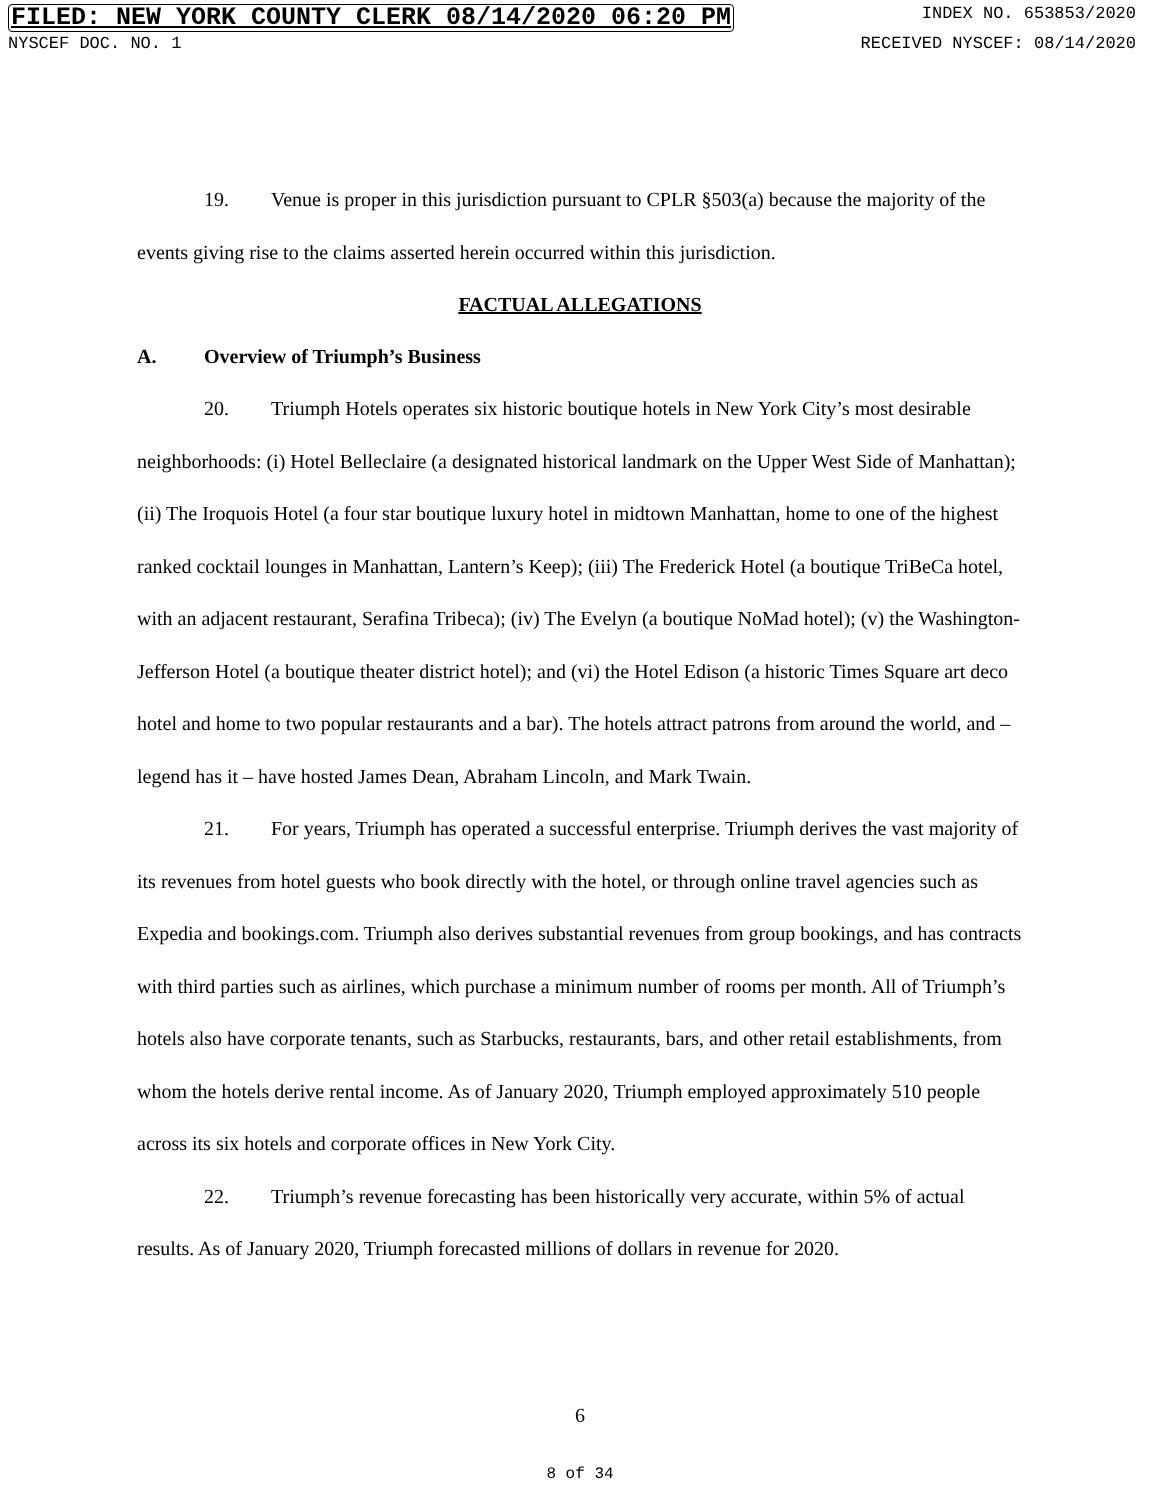FILED: NEW YORK COUNTY CLERK 08/14/2020 06:20 PM INDEX NO. 653853/2020
NYSCEF DOC. NO. 1 RECEIVED NYSCEF: 08/14/2020
19. Venue is proper in this jurisdiction pursuant to CPLR §503(a) because the majority of the events giving rise to the claims asserted herein occurred within this jurisdiction.
FACTUAL ALLEGATIONS
A. Overview of Triumph’s Business
20. Triumph Hotels operates six historic boutique hotels in New York City’s most desirable neighborhoods: (i) Hotel Belleclaire (a designated historical landmark on the Upper West Side of Manhattan); (ii) The Iroquois Hotel (a four star boutique luxury hotel in midtown Manhattan, home to one of the highest ranked cocktail lounges in Manhattan, Lantern’s Keep); (iii) The Frederick Hotel (a boutique TriBeCa hotel, with an adjacent restaurant, Serafina Tribeca); (iv) The Evelyn (a boutique NoMad hotel); (v) the Washington-Jefferson Hotel (a boutique theater district hotel); and (vi) the Hotel Edison (a historic Times Square art deco hotel and home to two popular restaurants and a bar). The hotels attract patrons from around the world, and – legend has it – have hosted James Dean, Abraham Lincoln, and Mark Twain.
21. For years, Triumph has operated a successful enterprise. Triumph derives the vast majority of its revenues from hotel guests who book directly with the hotel, or through online travel agencies such as Expedia and bookings.com. Triumph also derives substantial revenues from group bookings, and has contracts with third parties such as airlines, which purchase a minimum number of rooms per month. All of Triumph’s hotels also have corporate tenants, such as Starbucks, restaurants, bars, and other retail establishments, from whom the hotels derive rental income. As of January 2020, Triumph employed approximately 510 people across its six hotels and corporate offices in New York City.
22. Triumph’s revenue forecasting has been historically very accurate, within 5% of actual results. As of January 2020, Triumph forecasted millions of dollars in revenue for 2020.
6
8 of 34